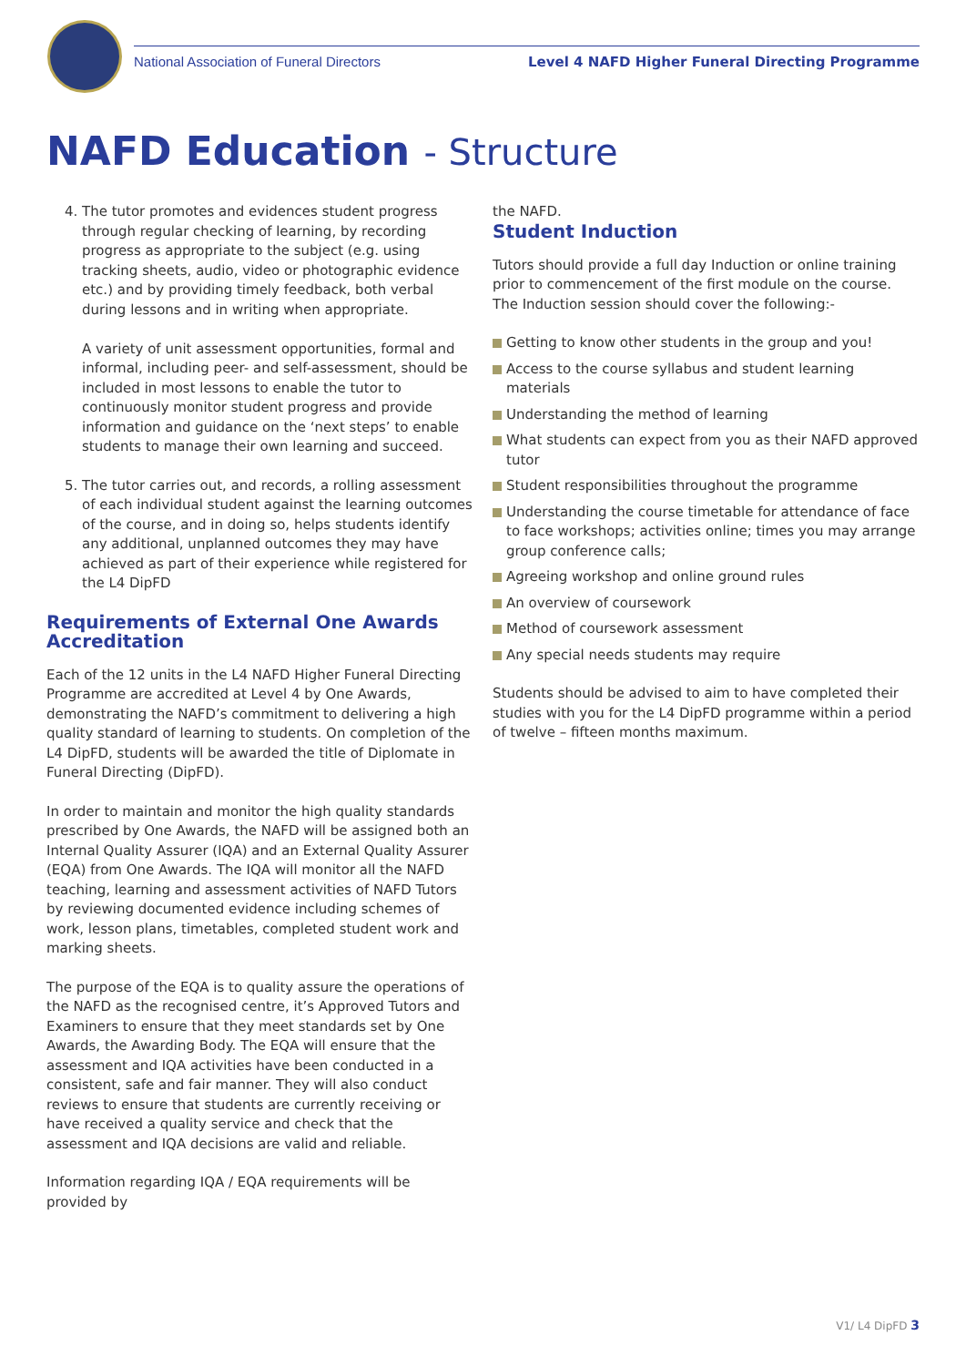National Association of Funeral Directors Level 4 NAFD Higher Funeral Directing Programme
NAFD Education - Structure
4. The tutor promotes and evidences student progress through regular checking of learning, by recording progress as appropriate to the subject (e.g. using tracking sheets, audio, video or photographic evidence etc.) and by providing timely feedback, both verbal during lessons and in writing when appropriate.
A variety of unit assessment opportunities, formal and informal, including peer- and self-assessment, should be included in most lessons to enable the tutor to continuously monitor student progress and provide information and guidance on the ‘next steps’ to enable students to manage their own learning and succeed.
5. The tutor carries out, and records, a rolling assessment of each individual student against the learning outcomes of the course, and in doing so, helps students identify any additional, unplanned outcomes they may have achieved as part of their experience while registered for the L4 DipFD
Requirements of External One Awards Accreditation
Each of the 12 units in the L4 NAFD Higher Funeral Directing Programme are accredited at Level 4 by One Awards, demonstrating the NAFD’s commitment to delivering a high quality standard of learning to students. On completion of the L4 DipFD, students will be awarded the title of Diplomate in Funeral Directing (DipFD).
In order to maintain and monitor the high quality standards prescribed by One Awards, the NAFD will be assigned both an Internal Quality Assurer (IQA) and an External Quality Assurer (EQA) from One Awards. The IQA will monitor all the NAFD teaching, learning and assessment activities of NAFD Tutors by reviewing documented evidence including schemes of work, lesson plans, timetables, completed student work and marking sheets.
The purpose of the EQA is to quality assure the operations of the NAFD as the recognised centre, it’s Approved Tutors and Examiners to ensure that they meet standards set by One Awards, the Awarding Body. The EQA will ensure that the assessment and IQA activities have been conducted in a consistent, safe and fair manner. They will also conduct reviews to ensure that students are currently receiving or have received a quality service and check that the assessment and IQA decisions are valid and reliable.
Information regarding IQA / EQA requirements will be provided by
the NAFD.
Student Induction
Tutors should provide a full day Induction or online training prior to commencement of the first module on the course. The Induction session should cover the following:-
Getting to know other students in the group and you!
Access to the course syllabus and student learning materials
Understanding the method of learning
What students can expect from you as their NAFD approved tutor
Student responsibilities throughout the programme
Understanding the course timetable for attendance of face to face workshops; activities online; times you may arrange group conference calls;
Agreeing workshop and online ground rules
An overview of coursework
Method of coursework assessment
Any special needs students may require
Students should be advised to aim to have completed their studies with you for the L4 DipFD programme within a period of twelve – fifteen months maximum.
V1/ L4 DipFD 3